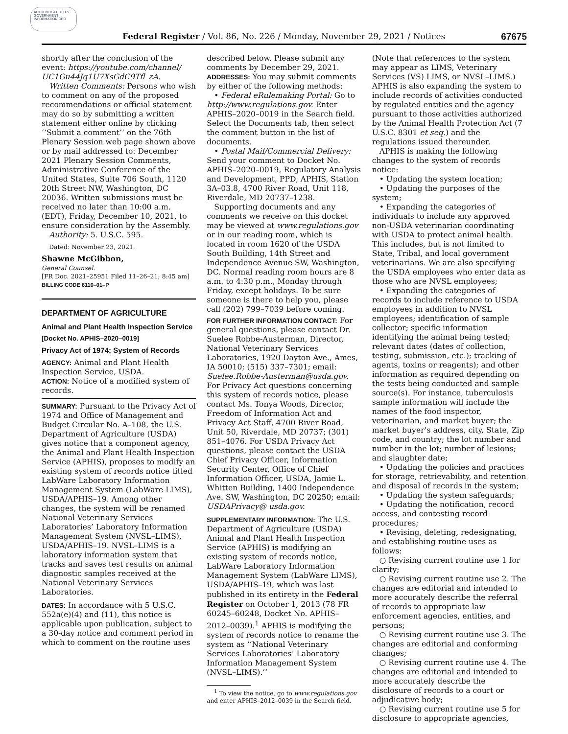AUTHENTICATED U.S. GOVERNMENT INFORMATION GPO
Federal Register / Vol. 86, No. 226 / Monday, November 29, 2021 / Notices 67675
shortly after the conclusion of the event: https://youtube.com/channel/ UC1Gu44Jq1U7XsGdC9Tfl_zA.
Written Comments: Persons who wish to comment on any of the proposed recommendations or official statement may do so by submitting a written statement either online by clicking ‘‘Submit a comment’’ on the 76th Plenary Session web page shown above or by mail addressed to: December 2021 Plenary Session Comments, Administrative Conference of the United States, Suite 706 South, 1120 20th Street NW, Washington, DC 20036. Written submissions must be received no later than 10:00 a.m. (EDT), Friday, December 10, 2021, to ensure consideration by the Assembly.
Authority: 5. U.S.C. 595.
Dated: November 23, 2021.
Shawne McGibbon,
General Counsel.
[FR Doc. 2021–25951 Filed 11–26–21; 8:45 am]
BILLING CODE 6110–01–P
DEPARTMENT OF AGRICULTURE
Animal and Plant Health Inspection Service
[Docket No. APHIS–2020–0019]
Privacy Act of 1974; System of Records
AGENCY: Animal and Plant Health Inspection Service, USDA.
ACTION: Notice of a modified system of records.
SUMMARY: Pursuant to the Privacy Act of 1974 and Office of Management and Budget Circular No. A–108, the U.S. Department of Agriculture (USDA) gives notice that a component agency, the Animal and Plant Health Inspection Service (APHIS), proposes to modify an existing system of records notice titled LabWare Laboratory Information Management System (LabWare LIMS), USDA/APHIS–19. Among other changes, the system will be renamed National Veterinary Services Laboratories’ Laboratory Information Management System (NVSL–LIMS), USDA/APHIS–19. NVSL–LIMS is a laboratory information system that tracks and saves test results on animal diagnostic samples received at the National Veterinary Services Laboratories.
DATES: In accordance with 5 U.S.C. 552a(e)(4) and (11), this notice is applicable upon publication, subject to a 30-day notice and comment period in which to comment on the routine uses
described below. Please submit any comments by December 29, 2021.
ADDRESSES: You may submit comments by either of the following methods:
• Federal eRulemaking Portal: Go to http://www.regulations.gov. Enter APHIS–2020–0019 in the Search field. Select the Documents tab, then select the comment button in the list of documents.
• Postal Mail/Commercial Delivery: Send your comment to Docket No. APHIS–2020–0019, Regulatory Analysis and Development, PPD, APHIS, Station 3A–03.8, 4700 River Road, Unit 118, Riverdale, MD 20737–1238.
Supporting documents and any comments we receive on this docket may be viewed at www.regulations.gov or in our reading room, which is located in room 1620 of the USDA South Building, 14th Street and Independence Avenue SW, Washington, DC. Normal reading room hours are 8 a.m. to 4:30 p.m., Monday through Friday, except holidays. To be sure someone is there to help you, please call (202) 799–7039 before coming.
FOR FURTHER INFORMATION CONTACT: For general questions, please contact Dr. Suelee Robbe-Austerman, Director, National Veterinary Services Laboratories, 1920 Dayton Ave., Ames, IA 50010; (515) 337–7301; email: Suelee.Robbe-Austerman@usda.gov. For Privacy Act questions concerning this system of records notice, please contact Ms. Tonya Woods, Director, Freedom of Information Act and Privacy Act Staff, 4700 River Road, Unit 50, Riverdale, MD 20737; (301) 851–4076. For USDA Privacy Act questions, please contact the USDA Chief Privacy Officer, Information Security Center, Office of Chief Information Officer, USDA, Jamie L. Whitten Building, 1400 Independence Ave. SW, Washington, DC 20250; email: USDAPrivacy@ usda.gov.
SUPPLEMENTARY INFORMATION: The U.S. Department of Agriculture (USDA) Animal and Plant Health Inspection Service (APHIS) is modifying an existing system of records notice, LabWare Laboratory Information Management System (LabWare LIMS), USDA/APHIS–19, which was last published in its entirety in the Federal Register on October 1, 2013 (78 FR 60245–60248, Docket No. APHIS–2012–0039).<sup>1</sup> APHIS is modifying the system of records notice to rename the system as ‘‘National Veterinary Services Laboratories’ Laboratory Information Management System (NVSL–LIMS).’’
<sup>1</sup> To view the notice, go to www.regulations.gov and enter APHIS–2012–0039 in the Search field.
(Note that references to the system may appear as LIMS, Veterinary Services (VS) LIMS, or NVSL–LIMS.) APHIS is also expanding the system to include records of activities conducted by regulated entities and the agency pursuant to those activities authorized by the Animal Health Protection Act (7 U.S.C. 8301 et seq.) and the regulations issued thereunder.
APHIS is making the following changes to the system of records notice:
• Updating the system location;
• Updating the purposes of the system;
• Expanding the categories of individuals to include any approved non-USDA veterinarian coordinating with USDA to protect animal health. This includes, but is not limited to State, Tribal, and local government veterinarians. We are also specifying the USDA employees who enter data as those who are NVSL employees;
• Expanding the categories of records to include reference to USDA employees in addition to NVSL employees; identification of sample collector; specific information identifying the animal being tested; relevant dates (dates of collection, testing, submission, etc.); tracking of agents, toxins or reagents); and other information as required depending on the tests being conducted and sample source(s). For instance, tuberculosis sample information will include the names of the food inspector, veterinarian, and market buyer; the market buyer’s address, city, State, Zip code, and country; the lot number and number in the lot; number of lesions; and slaughter date;
• Updating the policies and practices for storage, retrievability, and retention and disposal of records in the system;
• Updating the system safeguards;
• Updating the notification, record access, and contesting record procedures;
• Revising, deleting, redesignating, and establishing routine uses as follows:
○ Revising current routine use 1 for clarity;
○ Revising current routine use 2. The changes are editorial and intended to more accurately describe the referral of records to appropriate law enforcement agencies, entities, and persons;
○ Revising current routine use 3. The changes are editorial and conforming changes;
○ Revising current routine use 4. The changes are editorial and intended to more accurately describe the disclosure of records to a court or adjudicative body;
○ Revising current routine use 5 for disclosure to appropriate agencies,